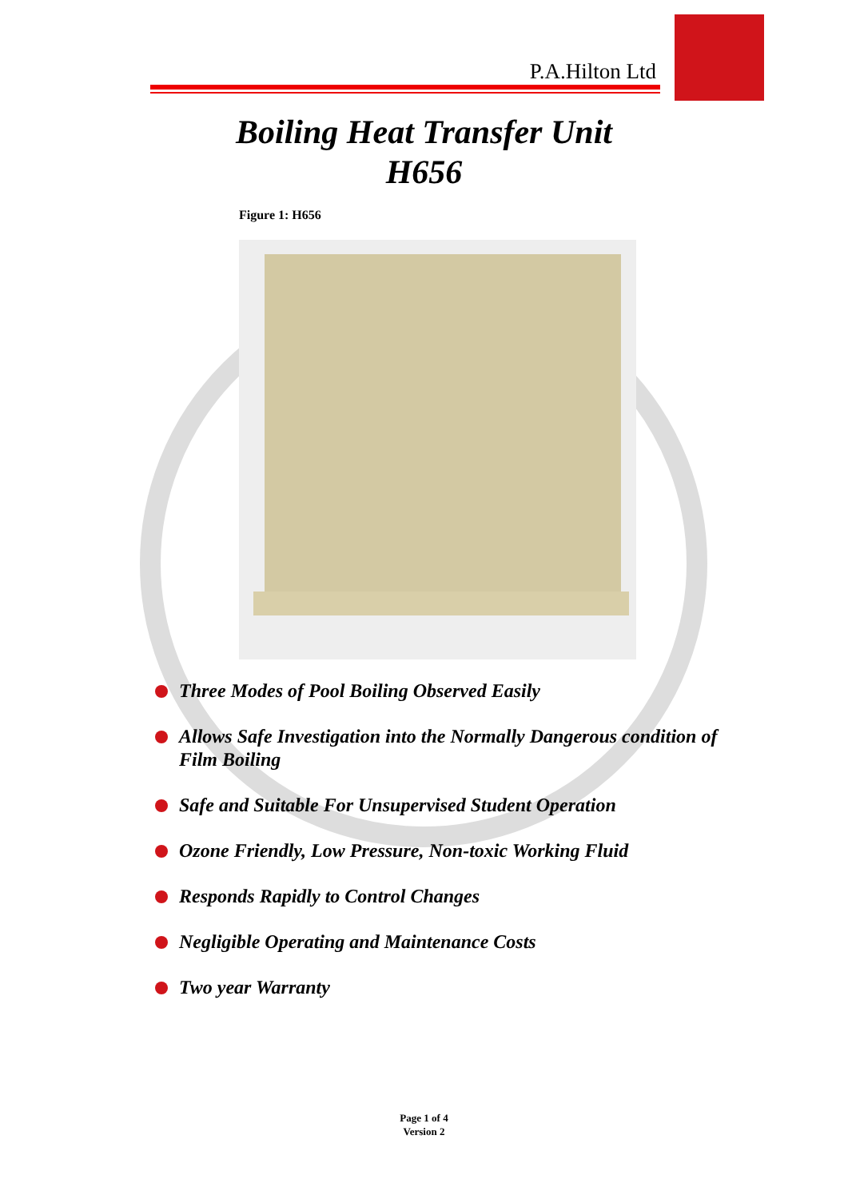P.A.Hilton Ltd
Boiling Heat Transfer Unit
H656
Figure 1: H656
Three Modes of Pool Boiling Observed Easily
Allows Safe Investigation into the Normally Dangerous condition of Film Boiling
Safe and Suitable For Unsupervised Student Operation
Ozone Friendly, Low Pressure, Non-toxic Working Fluid
Responds Rapidly to Control Changes
Negligible Operating and Maintenance Costs
Two year Warranty
Page 1 of 4
Version 2